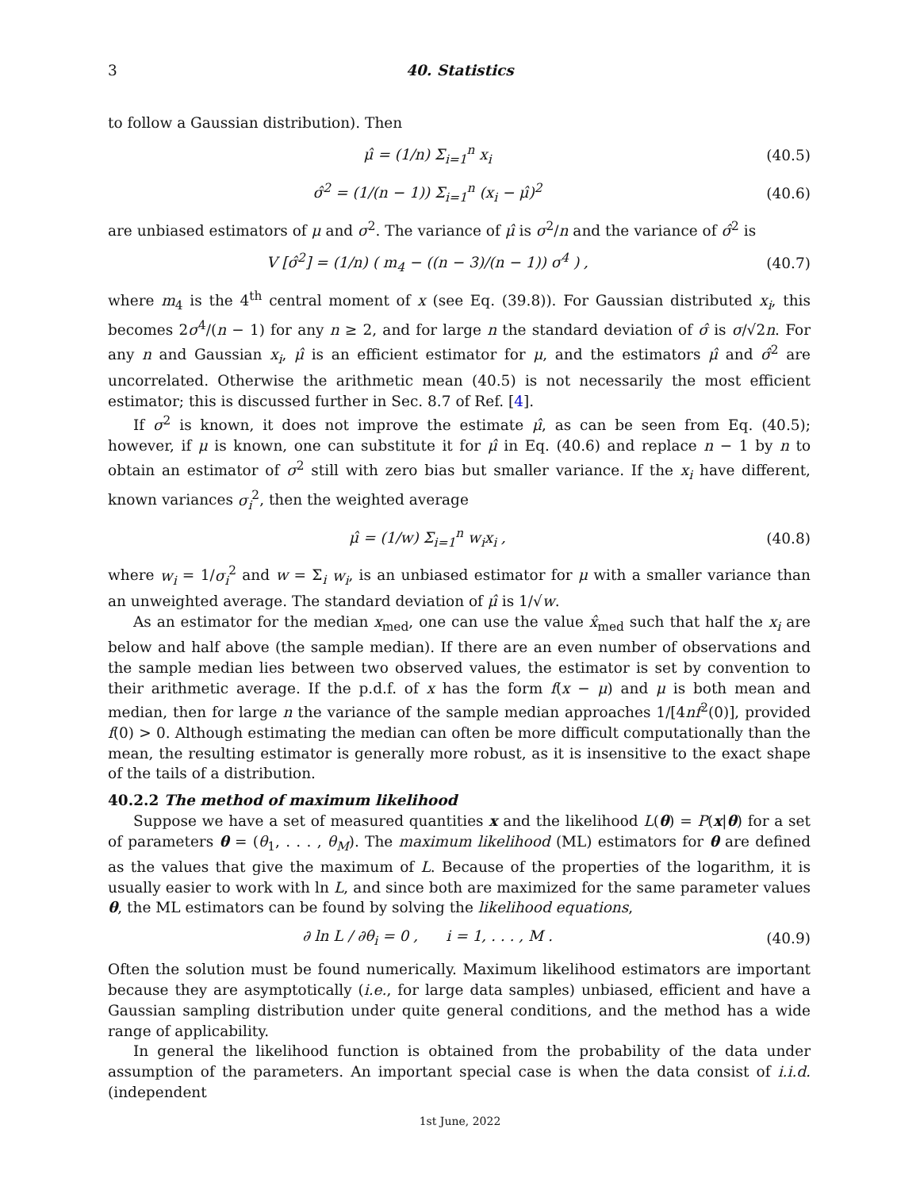3 40. Statistics
to follow a Gaussian distribution). Then
μ̂ = (1/n) Σ<sub>i=1</sub><sup>n</sup> x<sub>i</sub> (40.5)
σ̂<sup>2</sup> = (1/(n − 1)) Σ<sub>i=1</sub><sup>n</sup> (x<sub>i</sub> − μ̂)<sup>2</sup> (40.6)
are unbiased estimators of μ and σ<sup>2</sup>. The variance of μ̂ is σ<sup>2</sup>/n and the variance of σ̂<sup>2</sup> is
V [σ̂<sup>2</sup>] = (1/n) ( m<sub>4</sub> − ((n − 3)/(n − 1)) σ<sup>4</sup> ) , (40.7)
where m<sub>4</sub> is the 4<sup>th</sup> central moment of x (see Eq. (39.8)). For Gaussian distributed x<sub>i</sub>, this becomes 2σ<sup>4</sup>/(n − 1) for any n ≥ 2, and for large n the standard deviation of σ̂ is σ/√2n. For any n and Gaussian x<sub>i</sub>, μ̂ is an efficient estimator for μ, and the estimators μ̂ and σ̂<sup>2</sup> are uncorrelated. Otherwise the arithmetic mean (40.5) is not necessarily the most efficient estimator; this is discussed further in Sec. 8.7 of Ref. [4].
If σ<sup>2</sup> is known, it does not improve the estimate μ̂, as can be seen from Eq. (40.5); however, if μ is known, one can substitute it for μ̂ in Eq. (40.6) and replace n − 1 by n to obtain an estimator of σ<sup>2</sup> still with zero bias but smaller variance. If the x<sub>i</sub> have different, known variances σ<sub>i</sub><sup>2</sup>, then the weighted average
μ̂ = (1/w) Σ<sub>i=1</sub><sup>n</sup> w<sub>i</sub>x<sub>i</sub> , (40.8)
where w<sub>i</sub> = 1/σ<sub>i</sub><sup>2</sup> and w = Σ<sub>i</sub> w<sub>i</sub>, is an unbiased estimator for μ with a smaller variance than an unweighted average. The standard deviation of μ̂ is 1/√w.
As an estimator for the median x<sub>med</sub>, one can use the value x̂<sub>med</sub> such that half the x<sub>i</sub> are below and half above (the sample median). If there are an even number of observations and the sample median lies between two observed values, the estimator is set by convention to their arithmetic average. If the p.d.f. of x has the form f(x − μ) and μ is both mean and median, then for large n the variance of the sample median approaches 1/[4nf<sup>2</sup>(0)], provided f(0) > 0. Although estimating the median can often be more difficult computationally than the mean, the resulting estimator is generally more robust, as it is insensitive to the exact shape of the tails of a distribution.
40.2.2 The method of maximum likelihood
Suppose we have a set of measured quantities x and the likelihood L(θ) = P(x|θ) for a set of parameters θ = (θ<sub>1</sub>, . . . , θ<sub>M</sub>). The maximum likelihood (ML) estimators for θ are defined as the values that give the maximum of L. Because of the properties of the logarithm, it is usually easier to work with ln L, and since both are maximized for the same parameter values θ, the ML estimators can be found by solving the likelihood equations,
∂ ln L / ∂θ<sub>i</sub> = 0 , i = 1, . . . , M . (40.9)
Often the solution must be found numerically. Maximum likelihood estimators are important because they are asymptotically (i.e., for large data samples) unbiased, efficient and have a Gaussian sampling distribution under quite general conditions, and the method has a wide range of applicability.
In general the likelihood function is obtained from the probability of the data under assumption of the parameters. An important special case is when the data consist of i.i.d. (independent
1st June, 2022